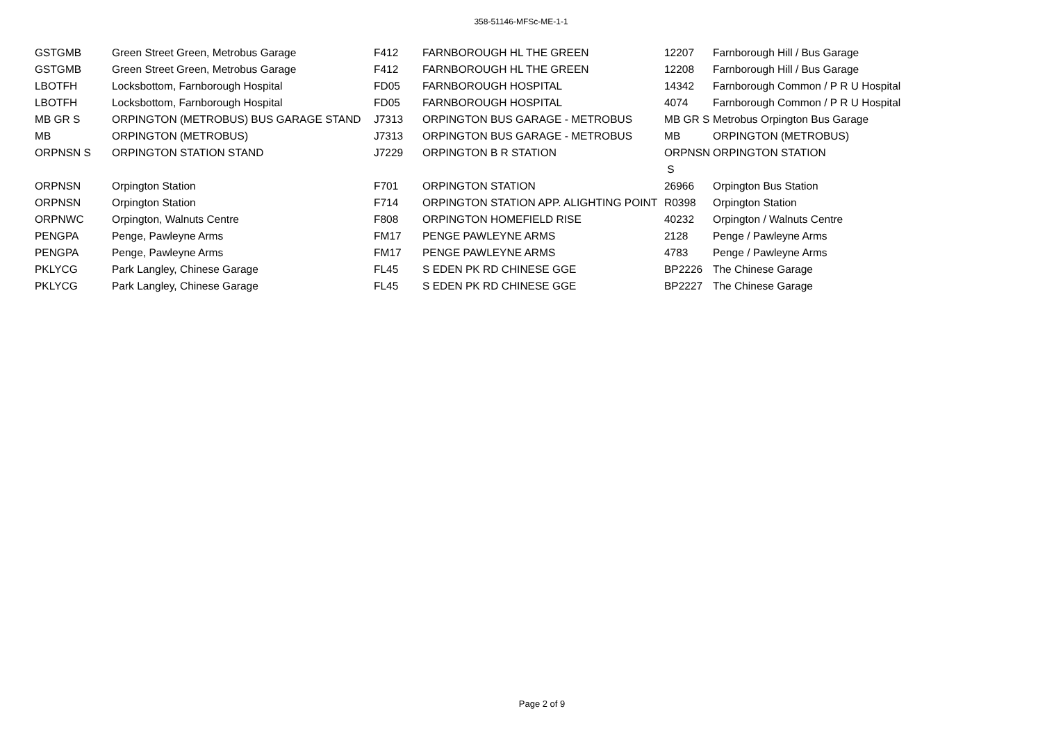358-51146-MFSc-ME-1-1
| GSTGMB | Green Street Green, Metrobus Garage | F412 | FARNBOROUGH HL THE GREEN | 12207 | Farnborough Hill / Bus Garage |
| GSTGMB | Green Street Green, Metrobus Garage | F412 | FARNBOROUGH HL THE GREEN | 12208 | Farnborough Hill / Bus Garage |
| LBOTFH | Locksbottom, Farnborough Hospital | FD05 | FARNBOROUGH HOSPITAL | 14342 | Farnborough Common / P R U Hospital |
| LBOTFH | Locksbottom, Farnborough Hospital | FD05 | FARNBOROUGH HOSPITAL | 4074 | Farnborough Common / P R U Hospital |
| MB GR S | ORPINGTON (METROBUS) BUS GARAGE STAND | J7313 | ORPINGTON BUS GARAGE - METROBUS | MB GR S | Metrobus Orpington Bus Garage |
| MB | ORPINGTON (METROBUS) | J7313 | ORPINGTON BUS GARAGE - METROBUS | MB | ORPINGTON (METROBUS) |
| ORPNSN S | ORPINGTON STATION STAND | J7229 | ORPINGTON B R STATION | ORPNSN S | ORPINGTON STATION |
| ORPNSN | Orpington Station | F701 | ORPINGTON STATION | 26966 | Orpington Bus Station |
| ORPNSN | Orpington Station | F714 | ORPINGTON STATION APP. ALIGHTING POINT | R0398 | Orpington Station |
| ORPNWC | Orpington, Walnuts Centre | F808 | ORPINGTON HOMEFIELD RISE | 40232 | Orpington / Walnuts Centre |
| PENGPA | Penge, Pawleyne Arms | FM17 | PENGE PAWLEYNE ARMS | 2128 | Penge / Pawleyne Arms |
| PENGPA | Penge, Pawleyne Arms | FM17 | PENGE PAWLEYNE ARMS | 4783 | Penge / Pawleyne Arms |
| PKLYCG | Park Langley, Chinese Garage | FL45 | S EDEN PK RD CHINESE GGE | BP2226 | The Chinese Garage |
| PKLYCG | Park Langley, Chinese Garage | FL45 | S EDEN PK RD CHINESE GGE | BP2227 | The Chinese Garage |
Page 2 of 9